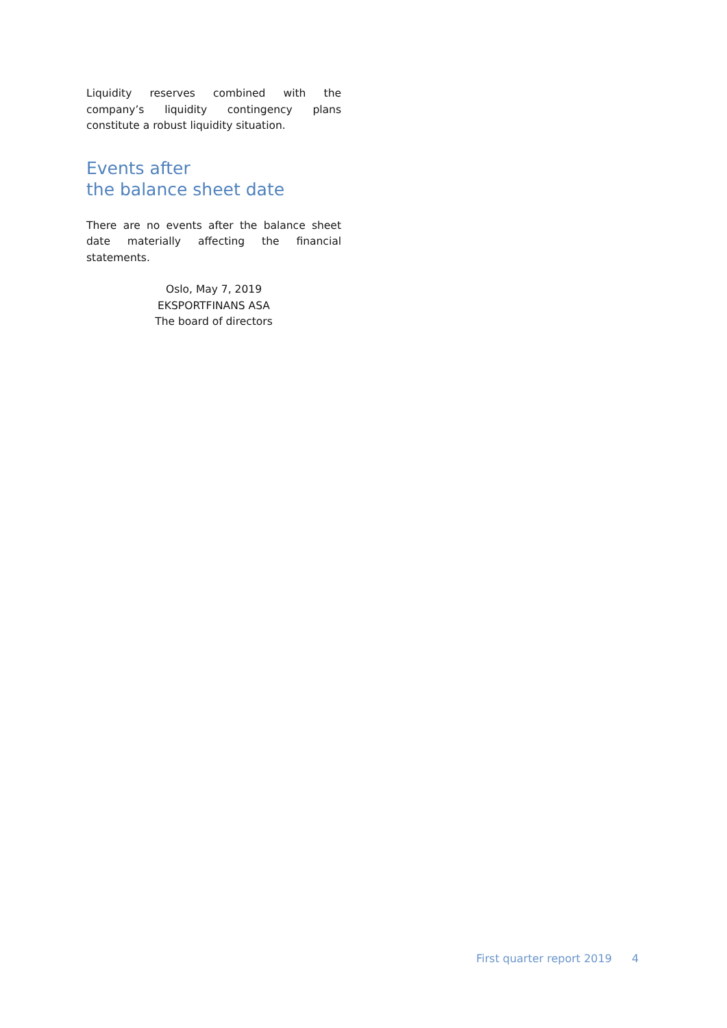Liquidity reserves combined with the company’s liquidity contingency plans constitute a robust liquidity situation.
Events after
the balance sheet date
There are no events after the balance sheet date materially affecting the financial statements.
Oslo, May 7, 2019
EKSPORTFINANS ASA
The board of directors
First quarter report 2019 4